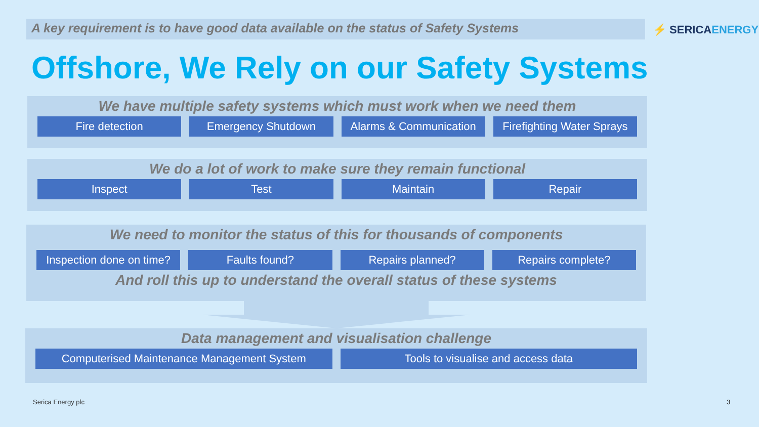A key requirement is to have good data available on the status of Safety Systems ⚡ SERICAENERGY
Offshore, We Rely on our Safety Systems
We have multiple safety systems which must work when we need them
Fire detection Emergency Shutdown Alarms & Communication Firefighting Water Sprays
We do a lot of work to make sure they remain functional
Inspect Test Maintain Repair
We need to monitor the status of this for thousands of components
Inspection done on time? Faults found? Repairs planned? Repairs complete?
And roll this up to understand the overall status of these systems
Data management and visualisation challenge
Computerised Maintenance Management System
Tools to visualise and access data
Serica Energy plc 3